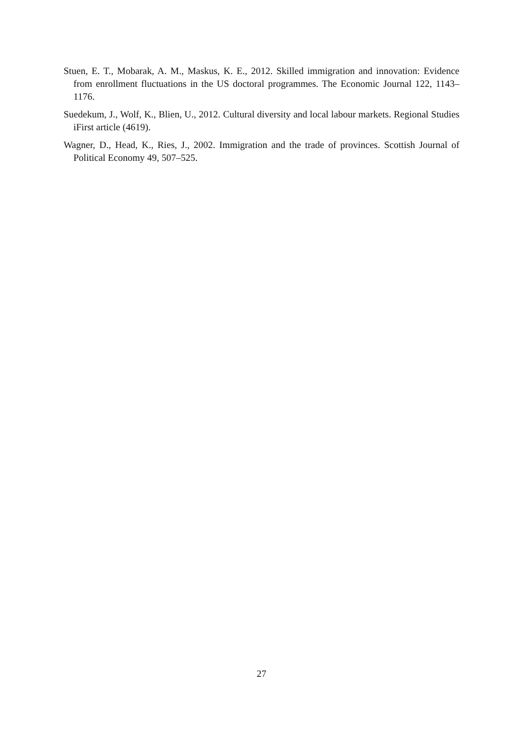Stuen, E. T., Mobarak, A. M., Maskus, K. E., 2012. Skilled immigration and innovation: Evidence from enrollment fluctuations in the US doctoral programmes. The Economic Journal 122, 1143–1176.
Suedekum, J., Wolf, K., Blien, U., 2012. Cultural diversity and local labour markets. Regional Studies iFirst article (4619).
Wagner, D., Head, K., Ries, J., 2002. Immigration and the trade of provinces. Scottish Journal of Political Economy 49, 507–525.
27